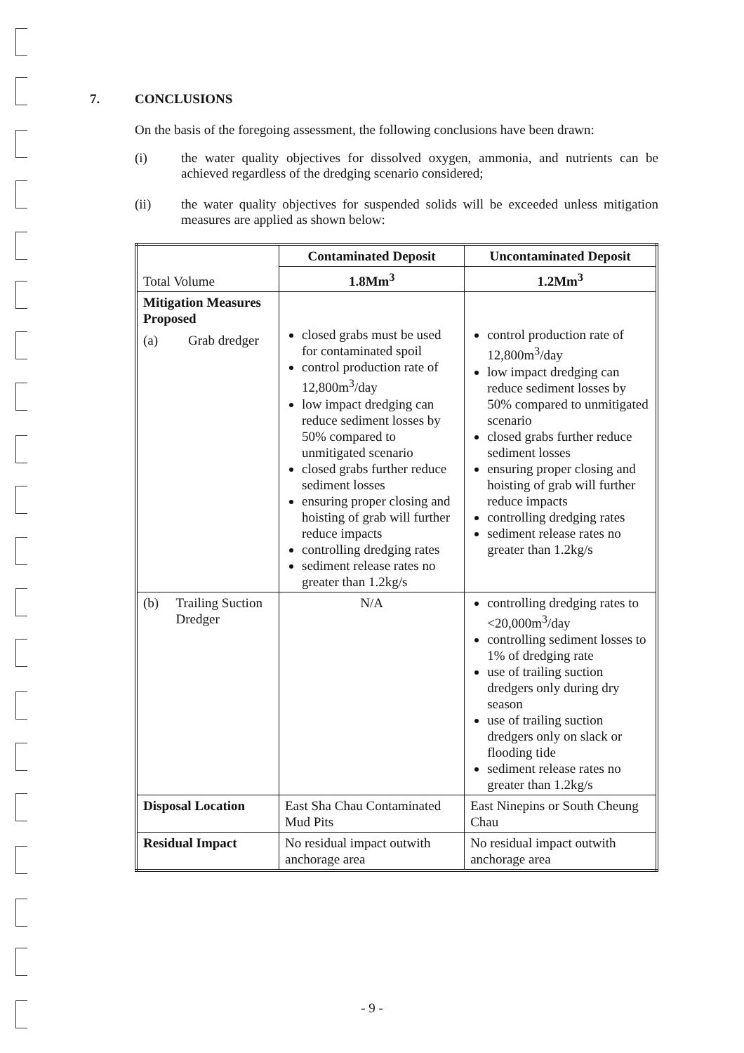7. CONCLUSIONS
On the basis of the foregoing assessment, the following conclusions have been drawn:
(i) the water quality objectives for dissolved oxygen, ammonia, and nutrients can be achieved regardless of the dredging scenario considered;
(ii) the water quality objectives for suspended solids will be exceeded unless mitigation measures are applied as shown below:
| Total Volume | Contaminated Deposit | Uncontaminated Deposit |
| | 1.8Mm<sup>3</sup> | 1.2Mm<sup>3</sup> |
| Mitigation Measures Proposed (a) Grab dredger | closed grabs must be used for contaminated spoil control production rate of 12,800m<sup>3</sup>/day low impact dredging can reduce sediment losses by 50% compared to unmitigated scenario closed grabs further reduce sediment losses ensuring proper closing and hoisting of grab will further reduce impacts controlling dredging rates sediment release rates no greater than 1.2kg/s | control production rate of 12,800m<sup>3</sup>/day low impact dredging can reduce sediment losses by 50% compared to unmitigated scenario closed grabs further reduce sediment losses ensuring proper closing and hoisting of grab will further reduce impacts controlling dredging rates sediment release rates no greater than 1.2kg/s |
| (b) Trailing Suction Dredger | N/A | controlling dredging rates to <20,000m<sup>3</sup>/day controlling sediment losses to 1% of dredging rate use of trailing suction dredgers only during dry season use of trailing suction dredgers only on slack or flooding tide sediment release rates no greater than 1.2kg/s |
| Disposal Location | East Sha Chau Contaminated Mud Pits | East Ninepins or South Cheung Chau |
| Residual Impact | No residual impact outwith anchorage area | No residual impact outwith anchorage area |
- 9 -